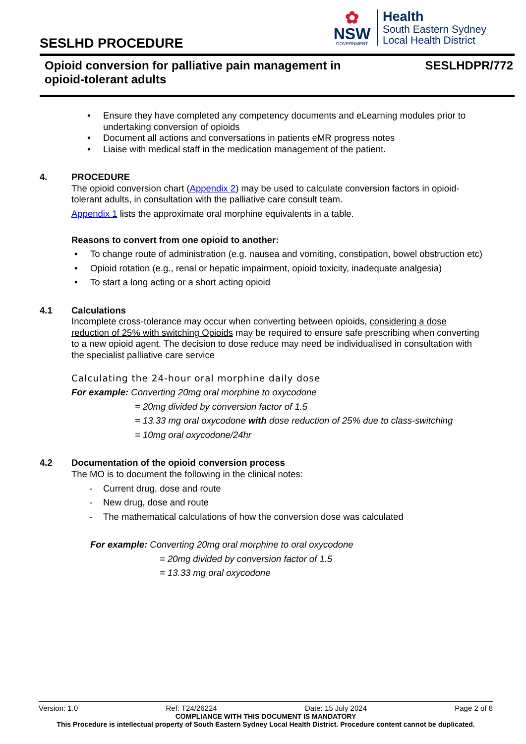SESLHD PROCEDURE
✿
NSW
GOVERNMENT
Health
South Eastern Sydney
Local Health District
Opioid conversion for palliative pain management in
opioid-tolerant adults
SESLHDPR/772
Ensure they have completed any competency documents and eLearning modules prior to undertaking conversion of opioids
Document all actions and conversations in patients eMR progress notes
Liaise with medical staff in the medication management of the patient.
4. PROCEDURE
The opioid conversion chart (Appendix 2) may be used to calculate conversion factors in opioid-tolerant adults, in consultation with the palliative care consult team.
Appendix 1 lists the approximate oral morphine equivalents in a table.
Reasons to convert from one opioid to another:
To change route of administration (e.g. nausea and vomiting, constipation, bowel obstruction etc)
Opioid rotation (e.g., renal or hepatic impairment, opioid toxicity, inadequate analgesia)
To start a long acting or a short acting opioid
4.1 Calculations
Incomplete cross-tolerance may occur when converting between opioids, considering a dose reduction of 25% with switching Opioids may be required to ensure safe prescribing when converting to a new opioid agent. The decision to dose reduce may need be individualised in consultation with the specialist palliative care service
Calculating the 24-hour oral morphine daily dose
For example: Converting 20mg oral morphine to oxycodone
= 20mg divided by conversion factor of 1.5
= 13.33 mg oral oxycodone with dose reduction of 25% due to class-switching
= 10mg oral oxycodone/24hr
4.2 Documentation of the opioid conversion process
The MO is to document the following in the clinical notes:
Current drug, dose and route
New drug, dose and route
The mathematical calculations of how the conversion dose was calculated
For example: Converting 20mg oral morphine to oral oxycodone
= 20mg divided by conversion factor of 1.5
= 13.33 mg oral oxycodone
Version: 1.0 Ref: T24/26224 Date: 15 July 2024 Page 2 of 8
COMPLIANCE WITH THIS DOCUMENT IS MANDATORY
This Procedure is intellectual property of South Eastern Sydney Local Health District. Procedure content cannot be duplicated.